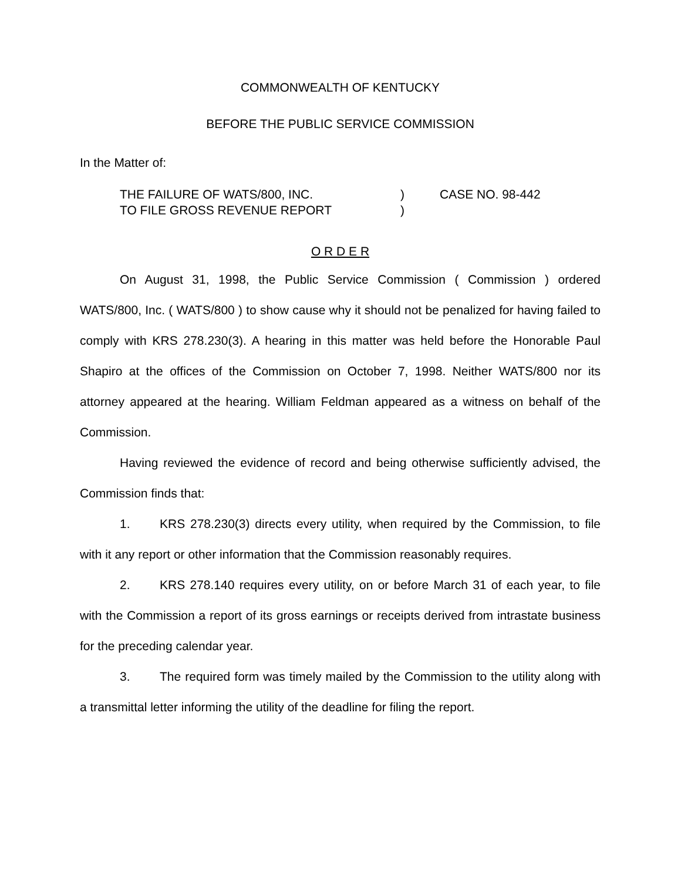COMMONWEALTH OF KENTUCKY
BEFORE THE PUBLIC SERVICE COMMISSION
In the Matter of:
THE FAILURE OF WATS/800, INC.
TO FILE GROSS REVENUE REPORT
)
)
CASE NO. 98-442
O R D E R
On August 31, 1998, the Public Service Commission ( Commission ) ordered WATS/800, Inc. ( WATS/800 ) to show cause why it should not be penalized for having failed to comply with KRS 278.230(3). A hearing in this matter was held before the Honorable Paul Shapiro at the offices of the Commission on October 7, 1998. Neither WATS/800 nor its attorney appeared at the hearing. William Feldman appeared as a witness on behalf of the Commission.
Having reviewed the evidence of record and being otherwise sufficiently advised, the Commission finds that:
1. KRS 278.230(3) directs every utility, when required by the Commission, to file with it any report or other information that the Commission reasonably requires.
2. KRS 278.140 requires every utility, on or before March 31 of each year, to file with the Commission a report of its gross earnings or receipts derived from intrastate business for the preceding calendar year.
3. The required form was timely mailed by the Commission to the utility along with a transmittal letter informing the utility of the deadline for filing the report.